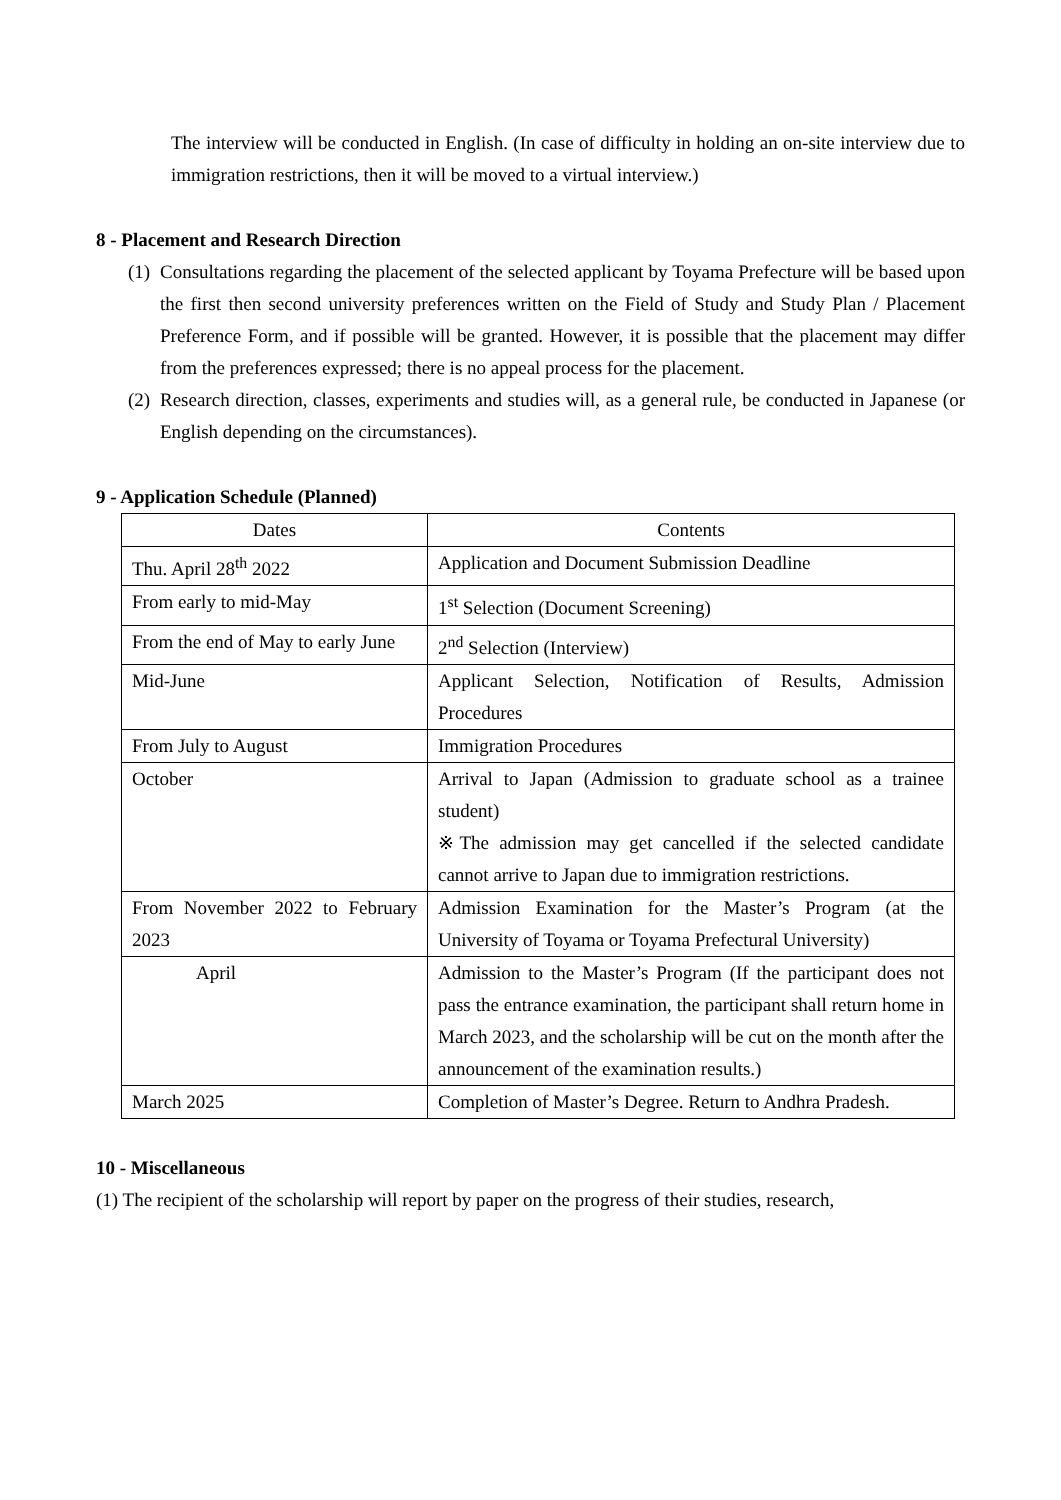The interview will be conducted in English. (In case of difficulty in holding an on-site interview due to immigration restrictions, then it will be moved to a virtual interview.)
8 - Placement and Research Direction
(1)
Consultations regarding the placement of the selected applicant by Toyama Prefecture will be based upon the first then second university preferences written on the Field of Study and Study Plan / Placement Preference Form, and if possible will be granted. However, it is possible that the placement may differ from the preferences expressed; there is no appeal process for the placement.
(2)
Research direction, classes, experiments and studies will, as a general rule, be conducted in Japanese (or English depending on the circumstances).
9 - Application Schedule (Planned)
| Dates | Contents |
| --- | --- |
| Thu. April 28<sup>th</sup> 2022 | Application and Document Submission Deadline |
| From early to mid-May | 1<sup>st</sup> Selection (Document Screening) |
| From the end of May to early June | 2<sup>nd</sup> Selection (Interview) |
| Mid-June | Applicant Selection, Notification of Results, Admission Procedures |
| From July to August | Immigration Procedures |
| October | Arrival to Japan (Admission to graduate school as a trainee student) ※The admission may get cancelled if the selected candidate cannot arrive to Japan due to immigration restrictions. |
| From November 2022 to February 2023 | Admission Examination for the Master’s Program (at the University of Toyama or Toyama Prefectural University) |
| April | Admission to the Master’s Program (If the participant does not pass the entrance examination, the participant shall return home in March 2023, and the scholarship will be cut on the month after the announcement of the examination results.) |
| March 2025 | Completion of Master’s Degree. Return to Andhra Pradesh. |
10 - Miscellaneous
(1) The recipient of the scholarship will report by paper on the progress of their studies, research,